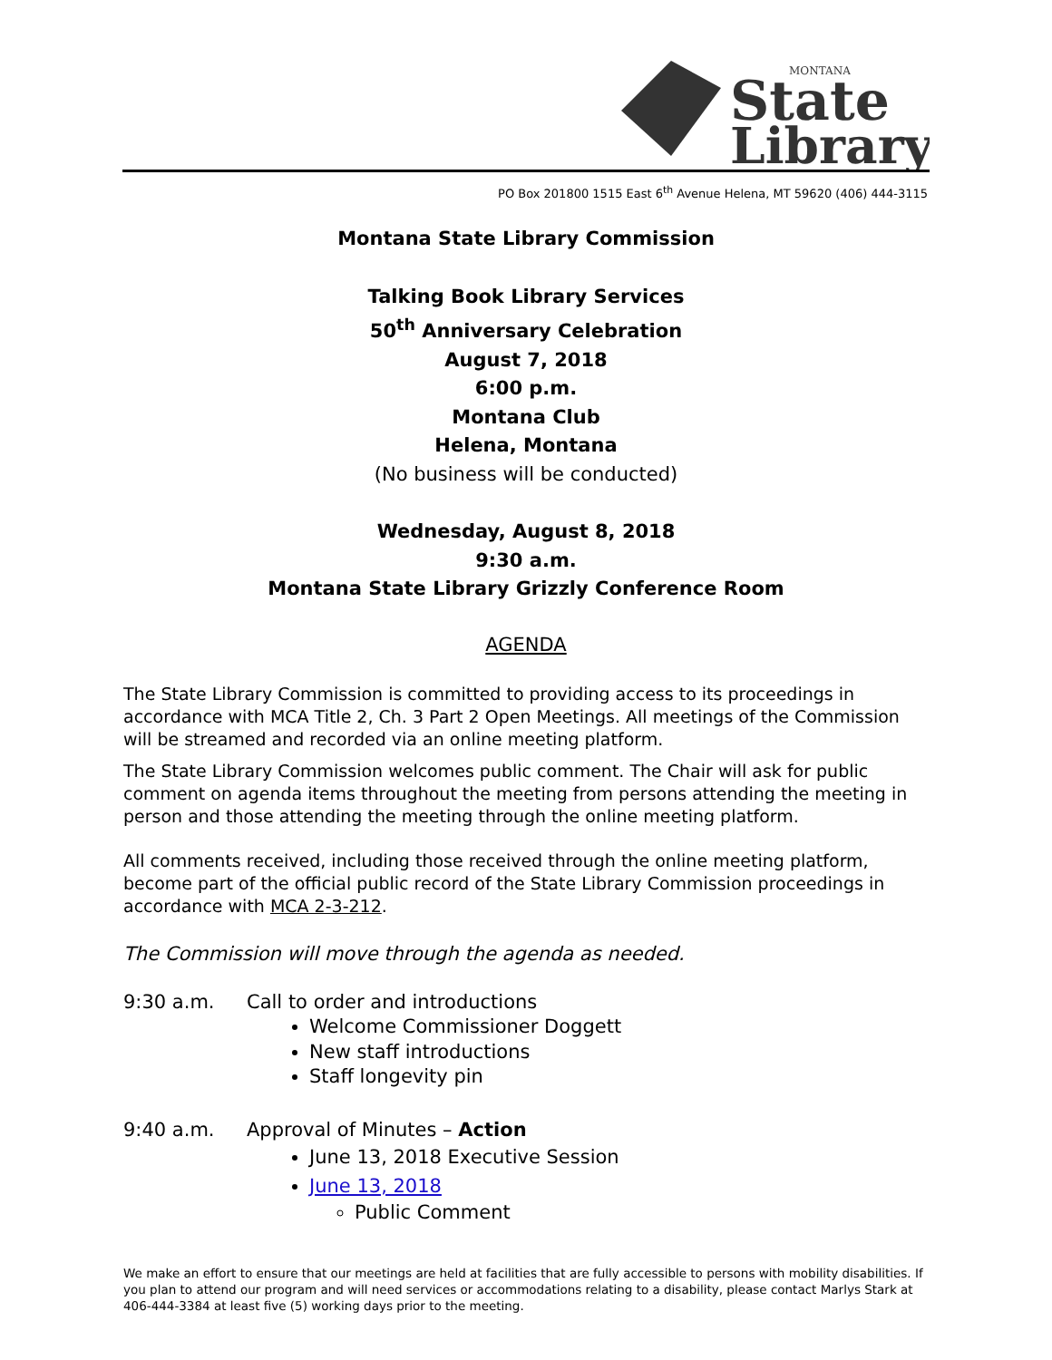State
Library
MONTANA
PO Box 201800 1515 East 6<sup>th</sup> Avenue Helena, MT 59620 (406) 444-3115
Montana State Library Commission
Talking Book Library Services
50<sup>th</sup> Anniversary Celebration
August 7, 2018
6:00 p.m.
Montana Club
Helena, Montana
(No business will be conducted)
Wednesday, August 8, 2018
9:30 a.m.
Montana State Library Grizzly Conference Room
AGENDA
The State Library Commission is committed to providing access to its proceedings in accordance with MCA Title 2, Ch. 3 Part 2 Open Meetings. All meetings of the Commission will be streamed and recorded via an online meeting platform.
The State Library Commission welcomes public comment. The Chair will ask for public comment on agenda items throughout the meeting from persons attending the meeting in person and those attending the meeting through the online meeting platform.
All comments received, including those received through the online meeting platform, become part of the official public record of the State Library Commission proceedings in accordance with MCA 2-3-212.
The Commission will move through the agenda as needed.
9:30 a.m. Call to order and introductions
Welcome Commissioner Doggett
New staff introductions
Staff longevity pin
9:40 a.m. Approval of Minutes – Action
June 13, 2018 Executive Session
June 13, 2018
Public Comment
We make an effort to ensure that our meetings are held at facilities that are fully accessible to persons with mobility disabilities. If you plan to attend our program and will need services or accommodations relating to a disability, please contact Marlys Stark at 406-444-3384 at least five (5) working days prior to the meeting.